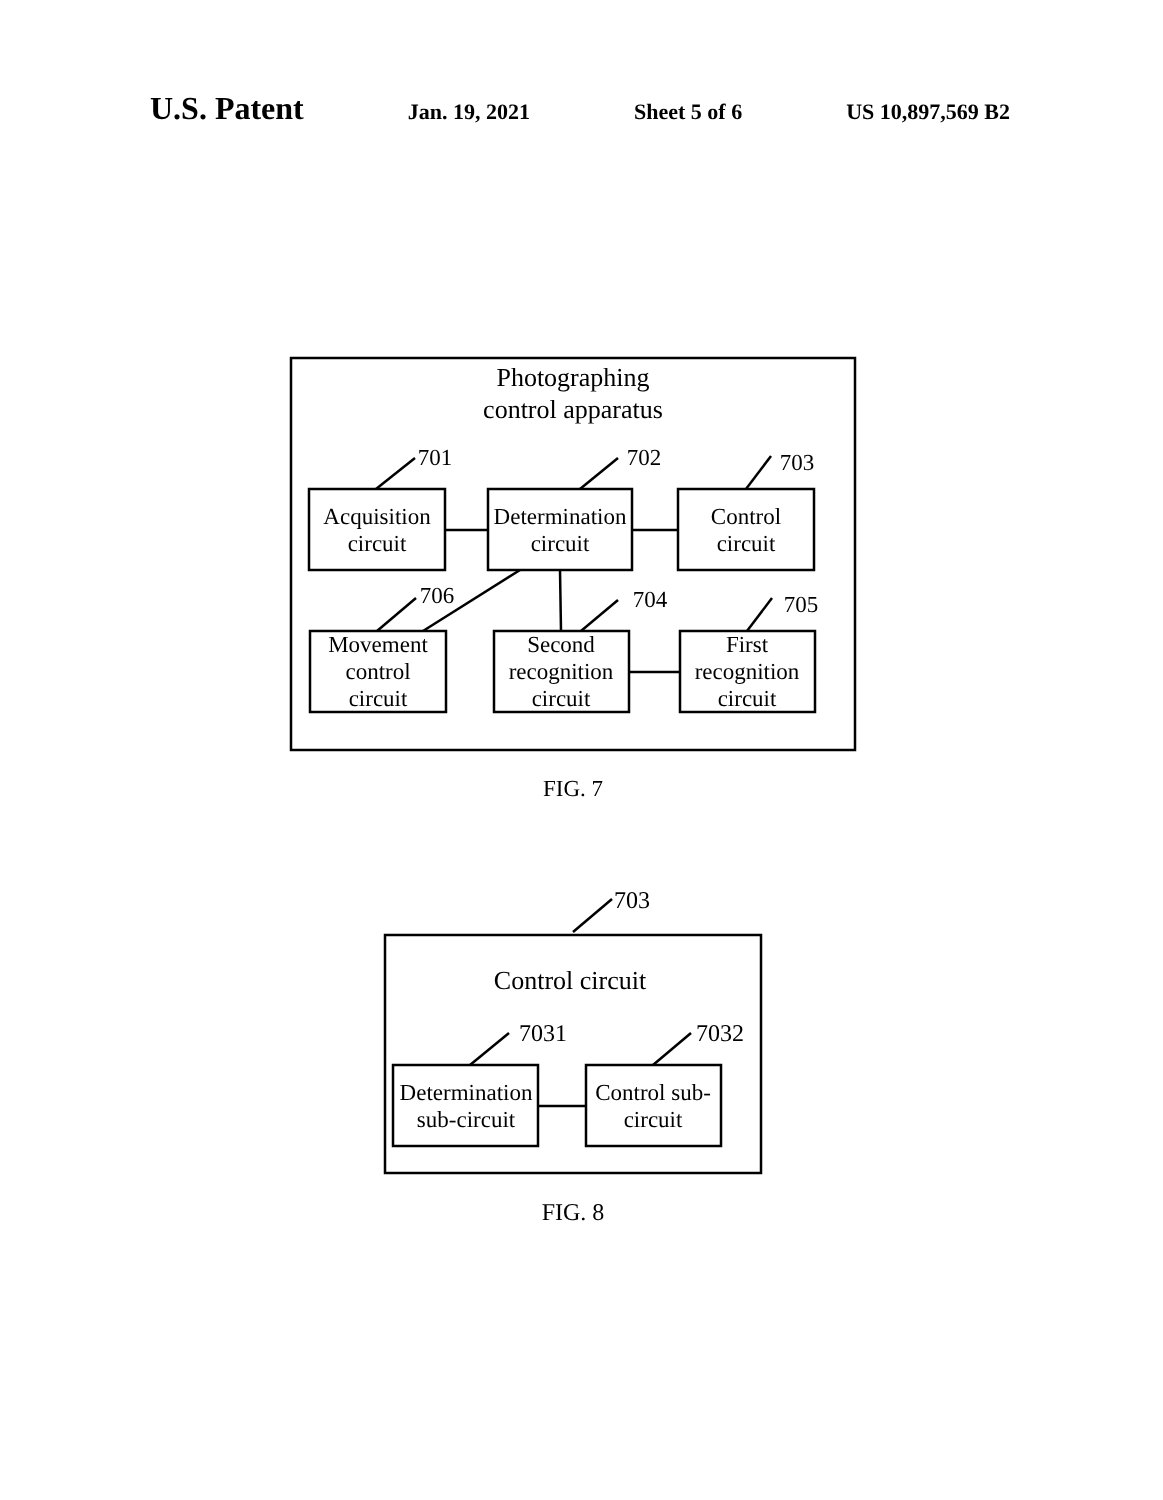U.S. Patent Jan. 19, 2021 Sheet 5 of 6 US 10,897,569 B2
Photographing
control apparatus
Acquisition
circuit
Determination
circuit
Control
circuit
Movement
control
circuit
Second
recognition
circuit
First
recognition
circuit
701
702
703
706
704
705
FIG. 7
703
Control circuit
7031
7032
Determination
sub-circuit
Control sub-
circuit
FIG. 8